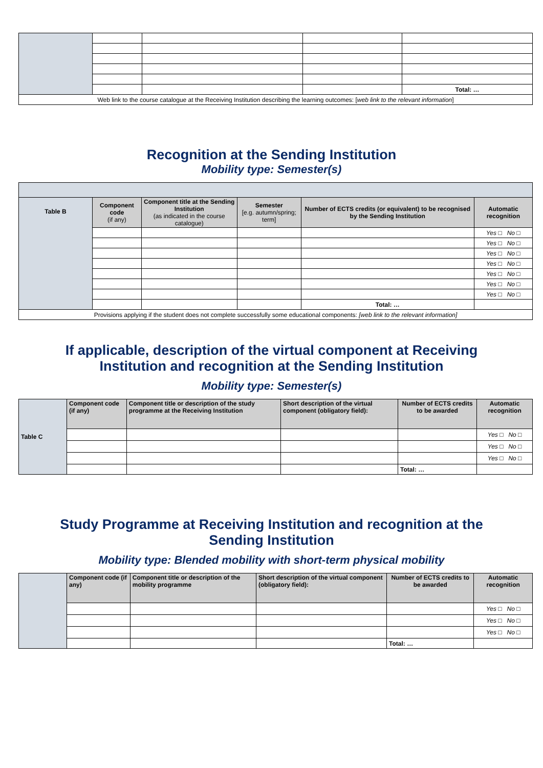| | | | | Total: … |
| Web link to the course catalogue at the Receiving Institution describing the learning outcomes: [ web link to the relevant information ] | | | | |
Recognition at the Sending Institution
Mobility type: Semester(s)
| Table B | Component code (if any) | Component title at the Sending Institution (as indicated in the course catalogue) | Semester [e.g. autumn/spring; term] | Number of ECTS credits (or equivalent) to be recognised by the Sending Institution | Automatic recognition |
| --- | --- | --- | --- | --- | --- |
| | | | | | Yes □ No □ |
| | | | | | Yes □ No □ |
| | | | | | Yes □ No □ |
| | | | | | Yes □ No □ |
| | | | | | Yes □ No □ |
| | | | | | Yes □ No □ |
| | | | | | Yes □ No □ |
| | | | | Total: … | |
| Provisions applying if the student does not complete successfully some educational components: [web link to the relevant information] | | | | | |
If applicable, description of the virtual component at Receiving
Institution and recognition at the Sending Institution
Mobility type: Semester(s)
| Table C | Component code (if any) | Component title or description of the study programme at the Receiving Institution | Short description of the virtual component (obligatory field): | Number of ECTS credits to be awarded | Automatic recognition |
| --- | --- | --- | --- | --- | --- |
| | | | | | Yes □ No □ |
| | | | | | Yes □ No □ |
| | | | | | Yes □ No □ |
| | | | | Total: … | |
Study Programme at Receiving Institution and recognition at the
Sending Institution
Mobility type: Blended mobility with short-term physical mobility
| | Component code (if any) | Component title or description of the mobility programme | Short description of the virtual component (obligatory field): | Number of ECTS credits to be awarded | Automatic recognition |
| --- | --- | --- | --- | --- | --- |
| | | | | | Yes □ No □ |
| | | | | | Yes □ No □ |
| | | | | | Yes □ No □ |
| | | | | Total: … | |